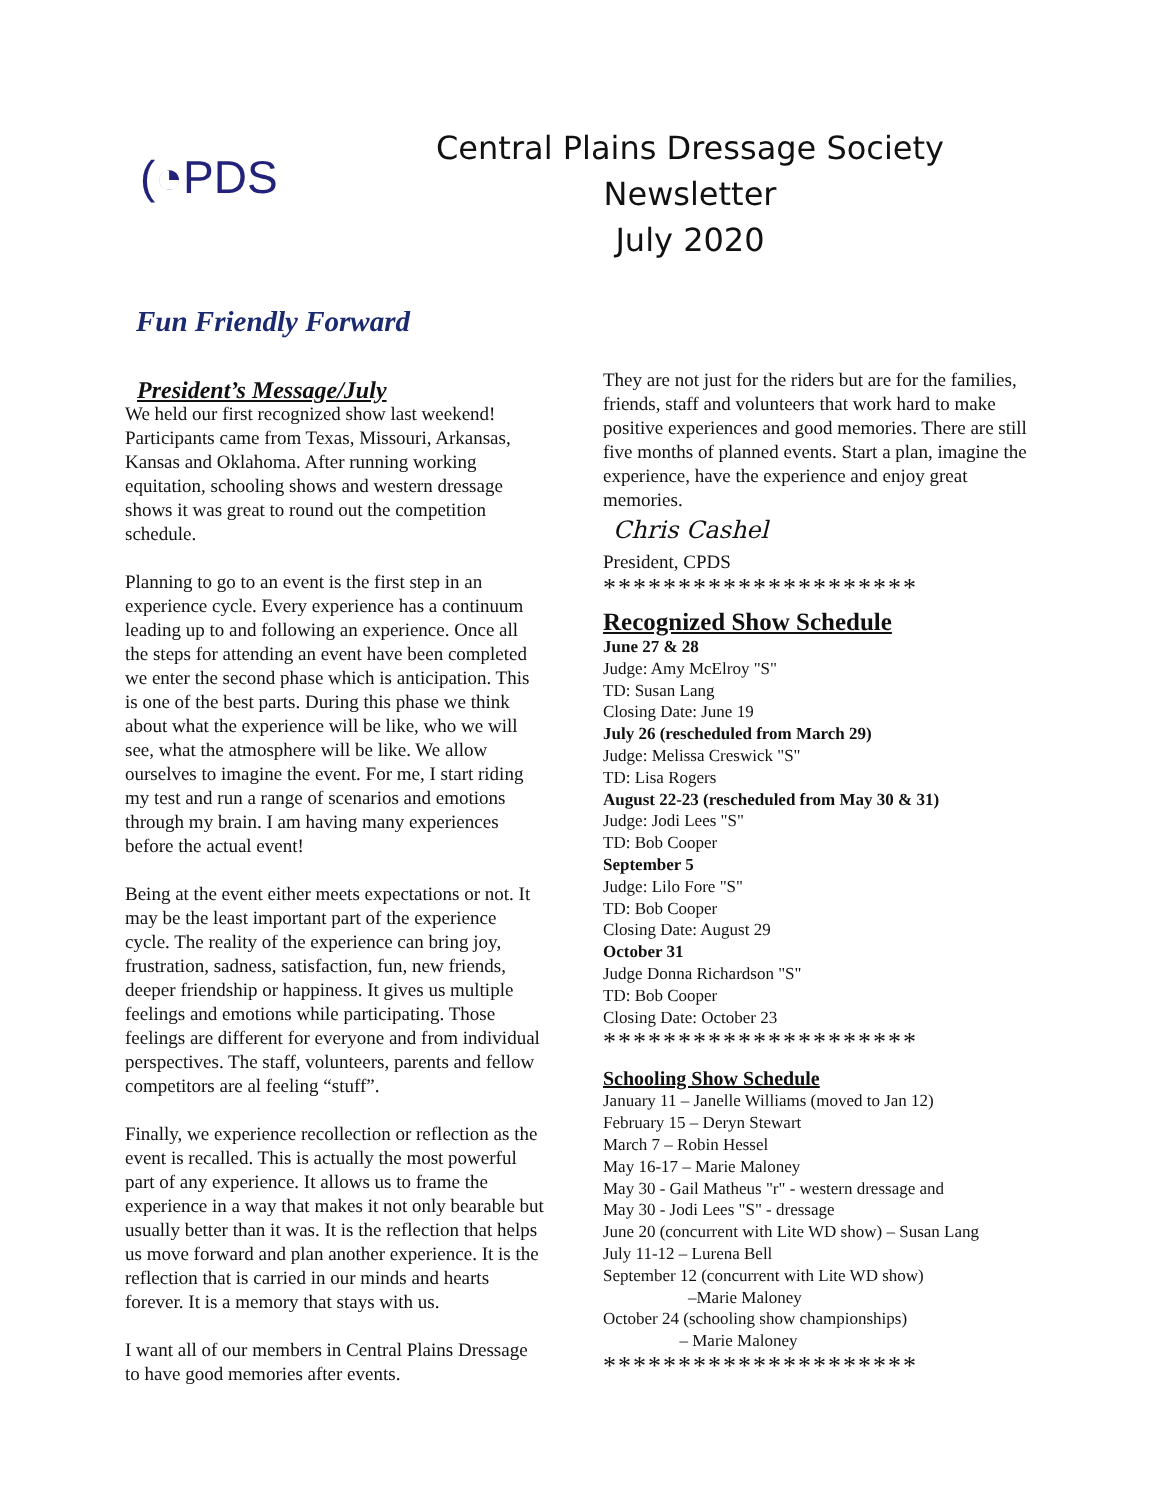(◔PDS
Central Plains Dressage Society
Newsletter
July 2020
Fun Friendly Forward
President’s Message/July
We held our first recognized show last weekend! Participants came from Texas, Missouri, Arkansas, Kansas and Oklahoma. After running working equitation, schooling shows and western dressage shows it was great to round out the competition schedule.
Planning to go to an event is the first step in an experience cycle. Every experience has a continuum leading up to and following an experience. Once all the steps for attending an event have been completed we enter the second phase which is anticipation. This is one of the best parts. During this phase we think about what the experience will be like, who we will see, what the atmosphere will be like. We allow ourselves to imagine the event. For me, I start riding my test and run a range of scenarios and emotions through my brain. I am having many experiences before the actual event!
Being at the event either meets expectations or not. It may be the least important part of the experience cycle. The reality of the experience can bring joy, frustration, sadness, satisfaction, fun, new friends, deeper friendship or happiness. It gives us multiple feelings and emotions while participating. Those feelings are different for everyone and from individual perspectives. The staff, volunteers, parents and fellow competitors are al feeling “stuff”.
Finally, we experience recollection or reflection as the event is recalled. This is actually the most powerful part of any experience. It allows us to frame the experience in a way that makes it not only bearable but usually better than it was. It is the reflection that helps us move forward and plan another experience. It is the reflection that is carried in our minds and hearts forever. It is a memory that stays with us.
I want all of our members in Central Plains Dressage to have good memories after events.
They are not just for the riders but are for the families, friends, staff and volunteers that work hard to make positive experiences and good memories. There are still five months of planned events. Start a plan, imagine the experience, have the experience and enjoy great memories.
Chris Cashel
President, CPDS
*********************
Recognized Show Schedule
June 27 & 28
Judge: Amy McElroy "S"
TD: Susan Lang
Closing Date: June 19
July 26 (rescheduled from March 29)
Judge: Melissa Creswick "S"
TD: Lisa Rogers
August 22-23 (rescheduled from May 30 & 31)
Judge: Jodi Lees "S"
TD: Bob Cooper
September 5
Judge: Lilo Fore "S"
TD: Bob Cooper
Closing Date: August 29
October 31
Judge Donna Richardson "S"
TD: Bob Cooper
Closing Date: October 23
*********************
Schooling Show Schedule
January 11 – Janelle Williams (moved to Jan 12)
February 15 – Deryn Stewart
March 7 – Robin Hessel
May 16-17 – Marie Maloney
May 30 - Gail Matheus "r" - western dressage and
May 30 - Jodi Lees "S" - dressage
June 20 (concurrent with Lite WD show) – Susan Lang
July 11-12 – Lurena Bell
September 12 (concurrent with Lite WD show)
–Marie Maloney
October 24 (schooling show championships)
– Marie Maloney
*********************